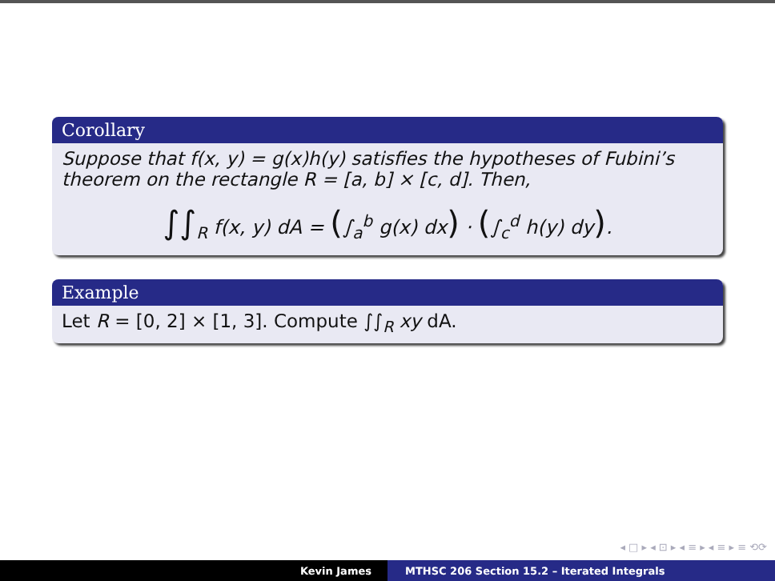Corollary
Suppose that f(x, y) = g(x)h(y) satisfies the hypotheses of Fubini’s theorem on the rectangle R = [a, b] × [c, d]. Then,
∫∫<sub>R</sub> f(x, y) dA = (∫<sub>a</sub><sup>b</sup> g(x) dx) · (∫<sub>c</sub><sup>d</sup> h(y) dy).
Example
Let R = [0, 2] × [1, 3]. Compute ∫∫<sub>R</sub> xy dA.
◂ □ ▸ ◂ ⊡ ▸ ◂ ≡ ▸ ◂ ≡ ▸ ≡ ⟲⟳
Kevin James MTHSC 206 Section 15.2 – Iterated Integrals